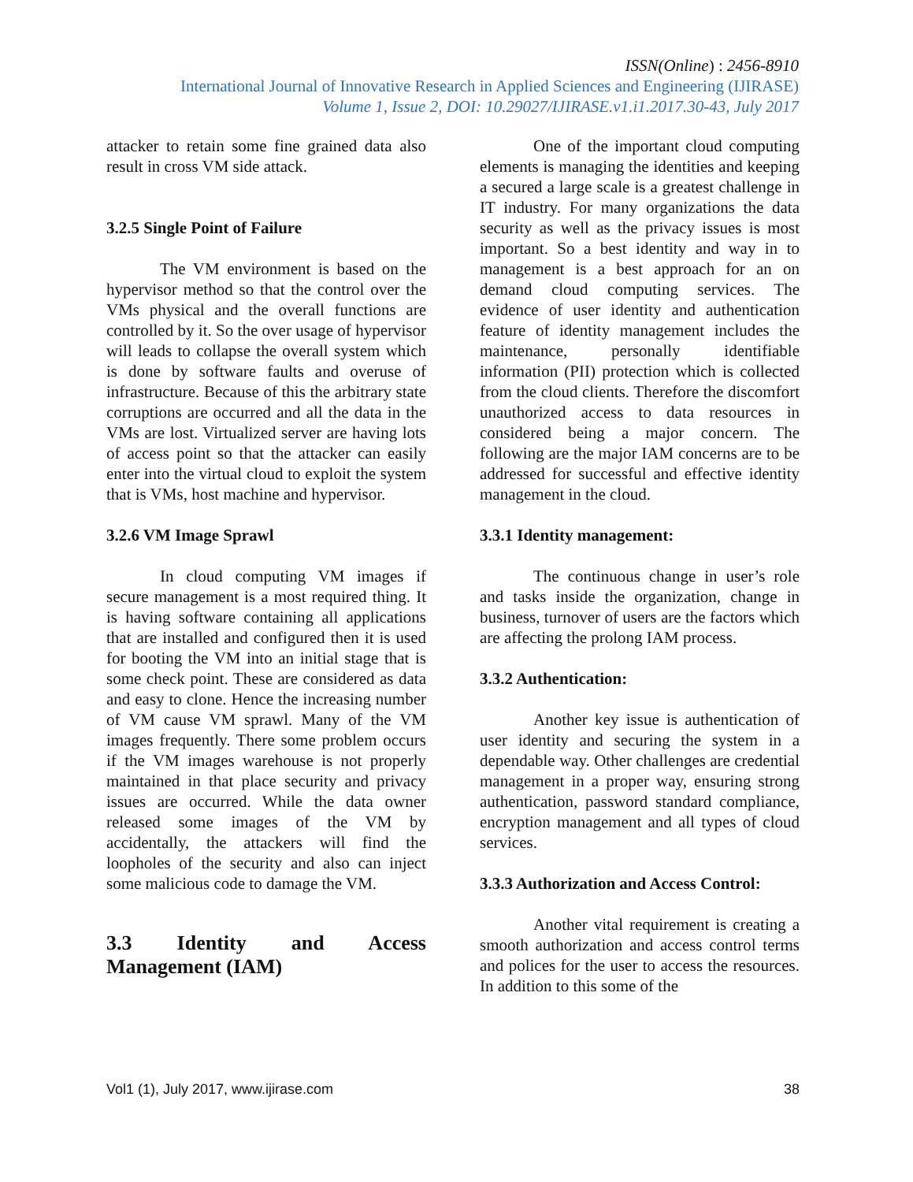ISSN(Online) : 2456-8910
International Journal of Innovative Research in Applied Sciences and Engineering (IJIRASE)
Volume 1, Issue 2, DOI: 10.29027/IJIRASE.v1.i1.2017.30-43, July 2017
attacker to retain some fine grained data also result in cross VM side attack.
3.2.5 Single Point of Failure
The VM environment is based on the hypervisor method so that the control over the VMs physical and the overall functions are controlled by it. So the over usage of hypervisor will leads to collapse the overall system which is done by software faults and overuse of infrastructure. Because of this the arbitrary state corruptions are occurred and all the data in the VMs are lost. Virtualized server are having lots of access point so that the attacker can easily enter into the virtual cloud to exploit the system that is VMs, host machine and hypervisor.
3.2.6 VM Image Sprawl
In cloud computing VM images if secure management is a most required thing. It is having software containing all applications that are installed and configured then it is used for booting the VM into an initial stage that is some check point. These are considered as data and easy to clone. Hence the increasing number of VM cause VM sprawl. Many of the VM images frequently. There some problem occurs if the VM images warehouse is not properly maintained in that place security and privacy issues are occurred. While the data owner released some images of the VM by accidentally, the attackers will find the loopholes of the security and also can inject some malicious code to damage the VM.
3.3 Identity and Access Management (IAM)
One of the important cloud computing elements is managing the identities and keeping a secured a large scale is a greatest challenge in IT industry. For many organizations the data security as well as the privacy issues is most important. So a best identity and way in to management is a best approach for an on demand cloud computing services. The evidence of user identity and authentication feature of identity management includes the maintenance, personally identifiable information (PII) protection which is collected from the cloud clients. Therefore the discomfort unauthorized access to data resources in considered being a major concern. The following are the major IAM concerns are to be addressed for successful and effective identity management in the cloud.
3.3.1 Identity management:
The continuous change in user’s role and tasks inside the organization, change in business, turnover of users are the factors which are affecting the prolong IAM process.
3.3.2 Authentication:
Another key issue is authentication of user identity and securing the system in a dependable way. Other challenges are credential management in a proper way, ensuring strong authentication, password standard compliance, encryption management and all types of cloud services.
3.3.3 Authorization and Access Control:
Another vital requirement is creating a smooth authorization and access control terms and polices for the user to access the resources. In addition to this some of the
Vol1 (1), July 2017, www.ijirase.com 38